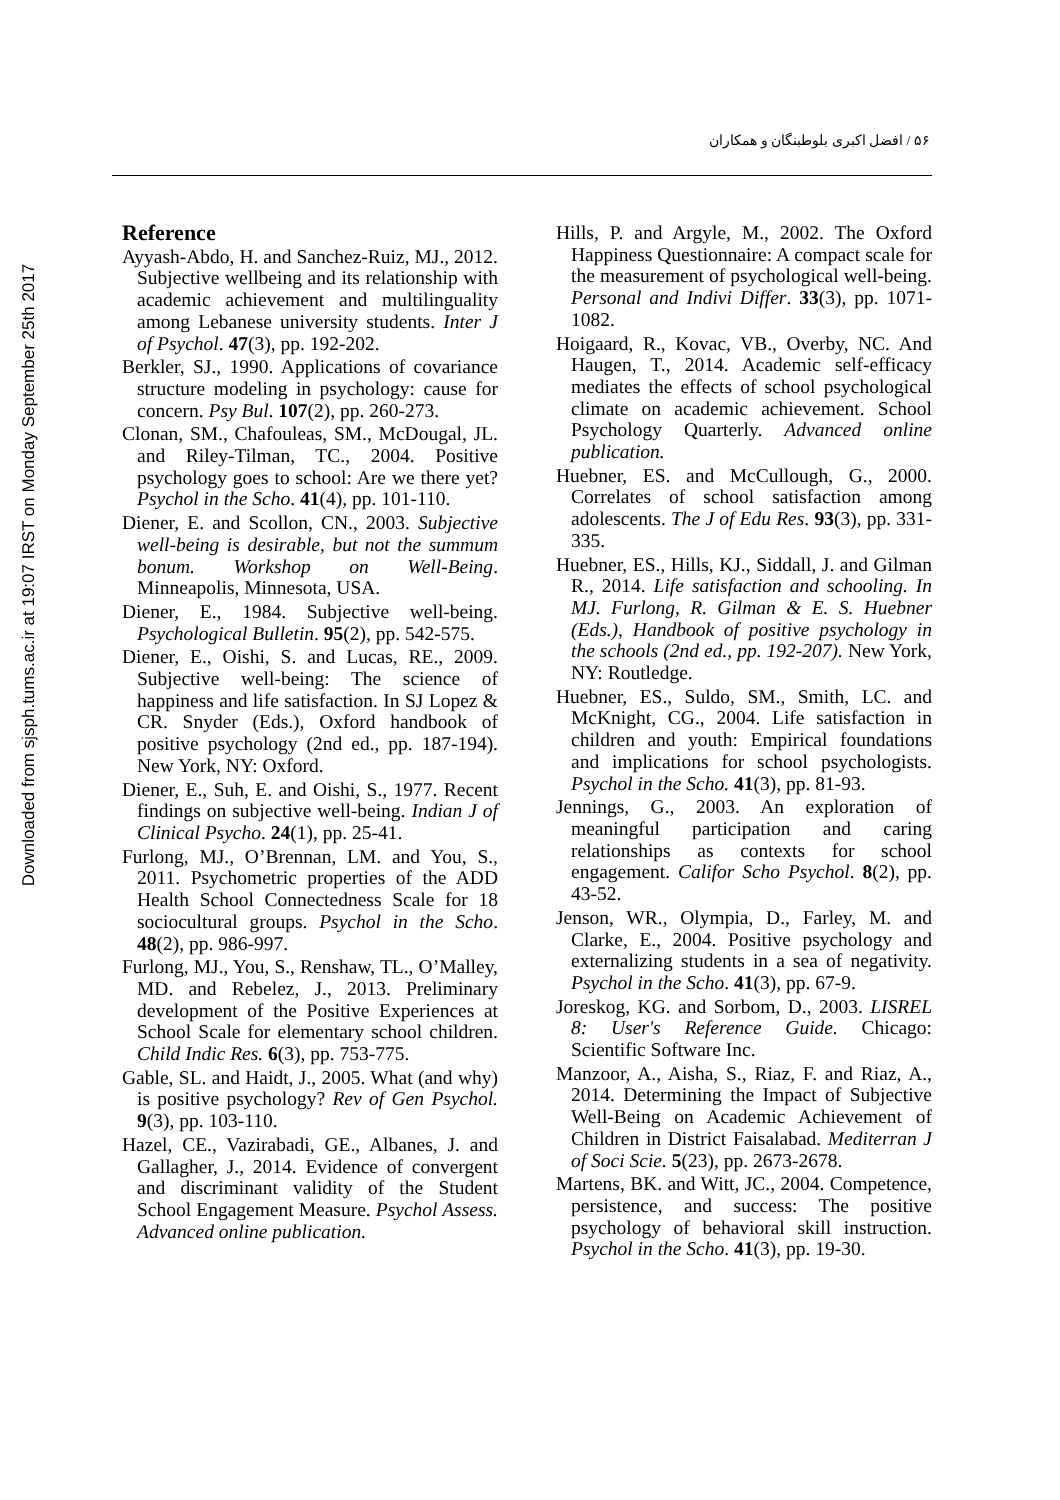Downloaded from sjsph.tums.ac.ir at 19:07 IRST on Monday September 25th 2017
۵۶ / افضل اکبری بلوطبنگان و همکاران
Reference
Ayyash-Abdo, H. and Sanchez-Ruiz, MJ., 2012. Subjective wellbeing and its relationship with academic achievement and multilinguality among Lebanese university students. Inter J of Psychol. 47(3), pp. 192-202.
Berkler, SJ., 1990. Applications of covariance structure modeling in psychology: cause for concern. Psy Bul. 107(2), pp. 260-273.
Clonan, SM., Chafouleas, SM., McDougal, JL. and Riley-Tilman, TC., 2004. Positive psychology goes to school: Are we there yet? Psychol in the Scho. 41(4), pp. 101-110.
Diener, E. and Scollon, CN., 2003. Subjective well-being is desirable, but not the summum bonum. Workshop on Well-Being. Minneapolis, Minnesota, USA.
Diener, E., 1984. Subjective well-being. Psychological Bulletin. 95(2), pp. 542-575.
Diener, E., Oishi, S. and Lucas, RE., 2009. Subjective well-being: The science of happiness and life satisfaction. In SJ Lopez & CR. Snyder (Eds.), Oxford handbook of positive psychology (2nd ed., pp. 187-194). New York, NY: Oxford.
Diener, E., Suh, E. and Oishi, S., 1977. Recent findings on subjective well-being. Indian J of Clinical Psycho. 24(1), pp. 25-41.
Furlong, MJ., O’Brennan, LM. and You, S., 2011. Psychometric properties of the ADD Health School Connectedness Scale for 18 sociocultural groups. Psychol in the Scho. 48(2), pp. 986-997.
Furlong, MJ., You, S., Renshaw, TL., O’Malley, MD. and Rebelez, J., 2013. Preliminary development of the Positive Experiences at School Scale for elementary school children. Child Indic Res. 6(3), pp. 753-775.
Gable, SL. and Haidt, J., 2005. What (and why) is positive psychology? Rev of Gen Psychol. 9(3), pp. 103-110.
Hazel, CE., Vazirabadi, GE., Albanes, J. and Gallagher, J., 2014. Evidence of convergent and discriminant validity of the Student School Engagement Measure. Psychol Assess. Advanced online publication.
Hills, P. and Argyle, M., 2002. The Oxford Happiness Questionnaire: A compact scale for the measurement of psychological well-being. Personal and Indivi Differ. 33(3), pp. 1071-1082.
Hoigaard, R., Kovac, VB., Overby, NC. And Haugen, T., 2014. Academic self-efficacy mediates the effects of school psychological climate on academic achievement. School Psychology Quarterly. Advanced online publication.
Huebner, ES. and McCullough, G., 2000. Correlates of school satisfaction among adolescents. The J of Edu Res. 93(3), pp. 331-335.
Huebner, ES., Hills, KJ., Siddall, J. and Gilman R., 2014. Life satisfaction and schooling. In MJ. Furlong, R. Gilman & E. S. Huebner (Eds.), Handbook of positive psychology in the schools (2nd ed., pp. 192-207). New York, NY: Routledge.
Huebner, ES., Suldo, SM., Smith, LC. and McKnight, CG., 2004. Life satisfaction in children and youth: Empirical foundations and implications for school psychologists. Psychol in the Scho. 41(3), pp. 81-93.
Jennings, G., 2003. An exploration of meaningful participation and caring relationships as contexts for school engagement. Califor Scho Psychol. 8(2), pp. 43-52.
Jenson, WR., Olympia, D., Farley, M. and Clarke, E., 2004. Positive psychology and externalizing students in a sea of negativity. Psychol in the Scho. 41(3), pp. 67-9.
Joreskog, KG. and Sorbom, D., 2003. LISREL 8: User's Reference Guide. Chicago: Scientific Software Inc.
Manzoor, A., Aisha, S., Riaz, F. and Riaz, A., 2014. Determining the Impact of Subjective Well-Being on Academic Achievement of Children in District Faisalabad. Mediterran J of Soci Scie. 5(23), pp. 2673-2678.
Martens, BK. and Witt, JC., 2004. Competence, persistence, and success: The positive psychology of behavioral skill instruction. Psychol in the Scho. 41(3), pp. 19-30.